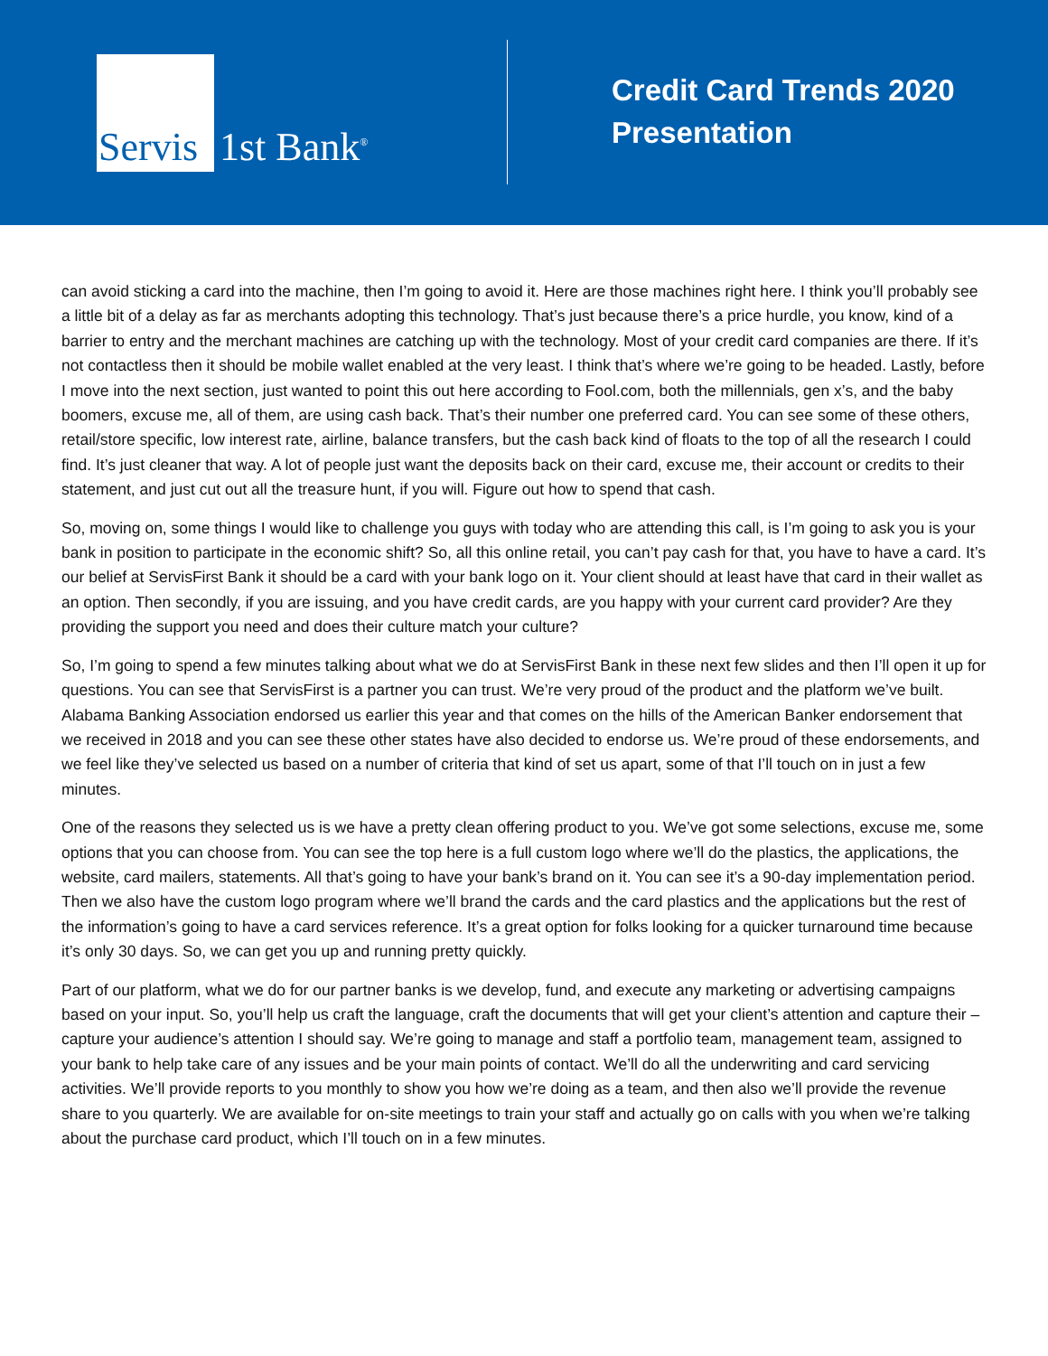Servis
1st Bank<sup>®</sup>
Credit Card Trends 2020
Presentation
can avoid sticking a card into the machine, then I’m going to avoid it. Here are those machines right here. I think you’ll probably see a little bit of a delay as far as merchants adopting this technology. That’s just because there’s a price hurdle, you know, kind of a barrier to entry and the merchant machines are catching up with the technology. Most of your credit card companies are there. If it’s not contactless then it should be mobile wallet enabled at the very least. I think that’s where we’re going to be headed. Lastly, before I move into the next section, just wanted to point this out here according to Fool.com, both the millennials, gen x’s, and the baby boomers, excuse me, all of them, are using cash back. That’s their number one preferred card. You can see some of these others, retail/store specific, low interest rate, airline, balance transfers, but the cash back kind of floats to the top of all the research I could find. It’s just cleaner that way. A lot of people just want the deposits back on their card, excuse me, their account or credits to their statement, and just cut out all the treasure hunt, if you will. Figure out how to spend that cash.
So, moving on, some things I would like to challenge you guys with today who are attending this call, is I’m going to ask you is your bank in position to participate in the economic shift? So, all this online retail, you can’t pay cash for that, you have to have a card. It’s our belief at ServisFirst Bank it should be a card with your bank logo on it. Your client should at least have that card in their wallet as an option. Then secondly, if you are issuing, and you have credit cards, are you happy with your current card provider? Are they providing the support you need and does their culture match your culture?
So, I’m going to spend a few minutes talking about what we do at ServisFirst Bank in these next few slides and then I’ll open it up for questions. You can see that ServisFirst is a partner you can trust. We’re very proud of the product and the platform we’ve built. Alabama Banking Association endorsed us earlier this year and that comes on the hills of the American Banker endorsement that we received in 2018 and you can see these other states have also decided to endorse us. We’re proud of these endorsements, and we feel like they’ve selected us based on a number of criteria that kind of set us apart, some of that I’ll touch on in just a few minutes.
One of the reasons they selected us is we have a pretty clean offering product to you. We’ve got some selections, excuse me, some options that you can choose from. You can see the top here is a full custom logo where we’ll do the plastics, the applications, the website, card mailers, statements. All that’s going to have your bank’s brand on it. You can see it’s a 90-day implementation period. Then we also have the custom logo program where we’ll brand the cards and the card plastics and the applications but the rest of the information’s going to have a card services reference. It’s a great option for folks looking for a quicker turnaround time because it’s only 30 days. So, we can get you up and running pretty quickly.
Part of our platform, what we do for our partner banks is we develop, fund, and execute any marketing or advertising campaigns based on your input. So, you’ll help us craft the language, craft the documents that will get your client’s attention and capture their – capture your audience’s attention I should say. We’re going to manage and staff a portfolio team, management team, assigned to your bank to help take care of any issues and be your main points of contact. We’ll do all the underwriting and card servicing activities. We’ll provide reports to you monthly to show you how we’re doing as a team, and then also we’ll provide the revenue share to you quarterly. We are available for on-site meetings to train your staff and actually go on calls with you when we’re talking about the purchase card product, which I’ll touch on in a few minutes.